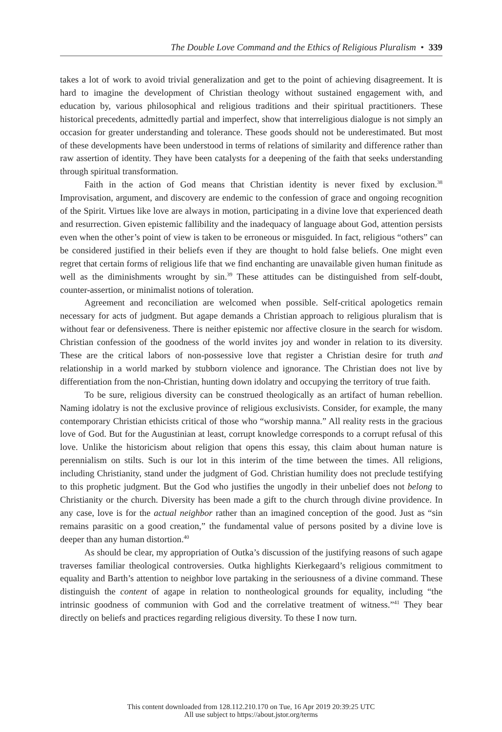The Double Love Command and the Ethics of Religious Pluralism • 339
takes a lot of work to avoid trivial generalization and get to the point of achieving disagreement. It is hard to imagine the development of Christian theology without sustained engagement with, and education by, various philosophical and religious traditions and their spiritual practitioners. These historical precedents, admittedly partial and imperfect, show that interreligious dialogue is not simply an occasion for greater understanding and tolerance. These goods should not be underestimated. But most of these developments have been understood in terms of relations of similarity and difference rather than raw assertion of identity. They have been catalysts for a deepening of the faith that seeks understanding through spiritual transformation.
Faith in the action of God means that Christian identity is never fixed by exclusion.<sup>38</sup> Improvisation, argument, and discovery are endemic to the confession of grace and ongoing recognition of the Spirit. Virtues like love are always in motion, participating in a divine love that experienced death and resurrection. Given epistemic fallibility and the inadequacy of language about God, attention persists even when the other’s point of view is taken to be erroneous or misguided. In fact, religious “others” can be considered justified in their beliefs even if they are thought to hold false beliefs. One might even regret that certain forms of religious life that we find enchanting are unavailable given human finitude as well as the diminishments wrought by sin.<sup>39</sup> These attitudes can be distinguished from self-doubt, counter-assertion, or minimalist notions of toleration.
Agreement and reconciliation are welcomed when possible. Self-critical apologetics remain necessary for acts of judgment. But agape demands a Christian approach to religious pluralism that is without fear or defensiveness. There is neither epistemic nor affective closure in the search for wisdom. Christian confession of the goodness of the world invites joy and wonder in relation to its diversity. These are the critical labors of non-possessive love that register a Christian desire for truth and relationship in a world marked by stubborn violence and ignorance. The Christian does not live by differentiation from the non-Christian, hunting down idolatry and occupying the territory of true faith.
To be sure, religious diversity can be construed theologically as an artifact of human rebellion. Naming idolatry is not the exclusive province of religious exclusivists. Consider, for example, the many contemporary Christian ethicists critical of those who “worship manna.” All reality rests in the gracious love of God. But for the Augustinian at least, corrupt knowledge corresponds to a corrupt refusal of this love. Unlike the historicism about religion that opens this essay, this claim about human nature is perennialism on stilts. Such is our lot in this interim of the time between the times. All religions, including Christianity, stand under the judgment of God. Christian humility does not preclude testifying to this prophetic judgment. But the God who justifies the ungodly in their unbelief does not belong to Christianity or the church. Diversity has been made a gift to the church through divine providence. In any case, love is for the actual neighbor rather than an imagined conception of the good. Just as “sin remains parasitic on a good creation,” the fundamental value of persons posited by a divine love is deeper than any human distortion.<sup>40</sup>
As should be clear, my appropriation of Outka’s discussion of the justifying reasons of such agape traverses familiar theological controversies. Outka highlights Kierkegaard’s religious commitment to equality and Barth’s attention to neighbor love partaking in the seriousness of a divine command. These distinguish the content of agape in relation to nontheological grounds for equality, including “the intrinsic goodness of communion with God and the correlative treatment of witness.”<sup>41</sup> They bear directly on beliefs and practices regarding religious diversity. To these I now turn.
This content downloaded from 128.112.210.170 on Tue, 16 Apr 2019 20:39:25 UTC
All use subject to https://about.jstor.org/terms